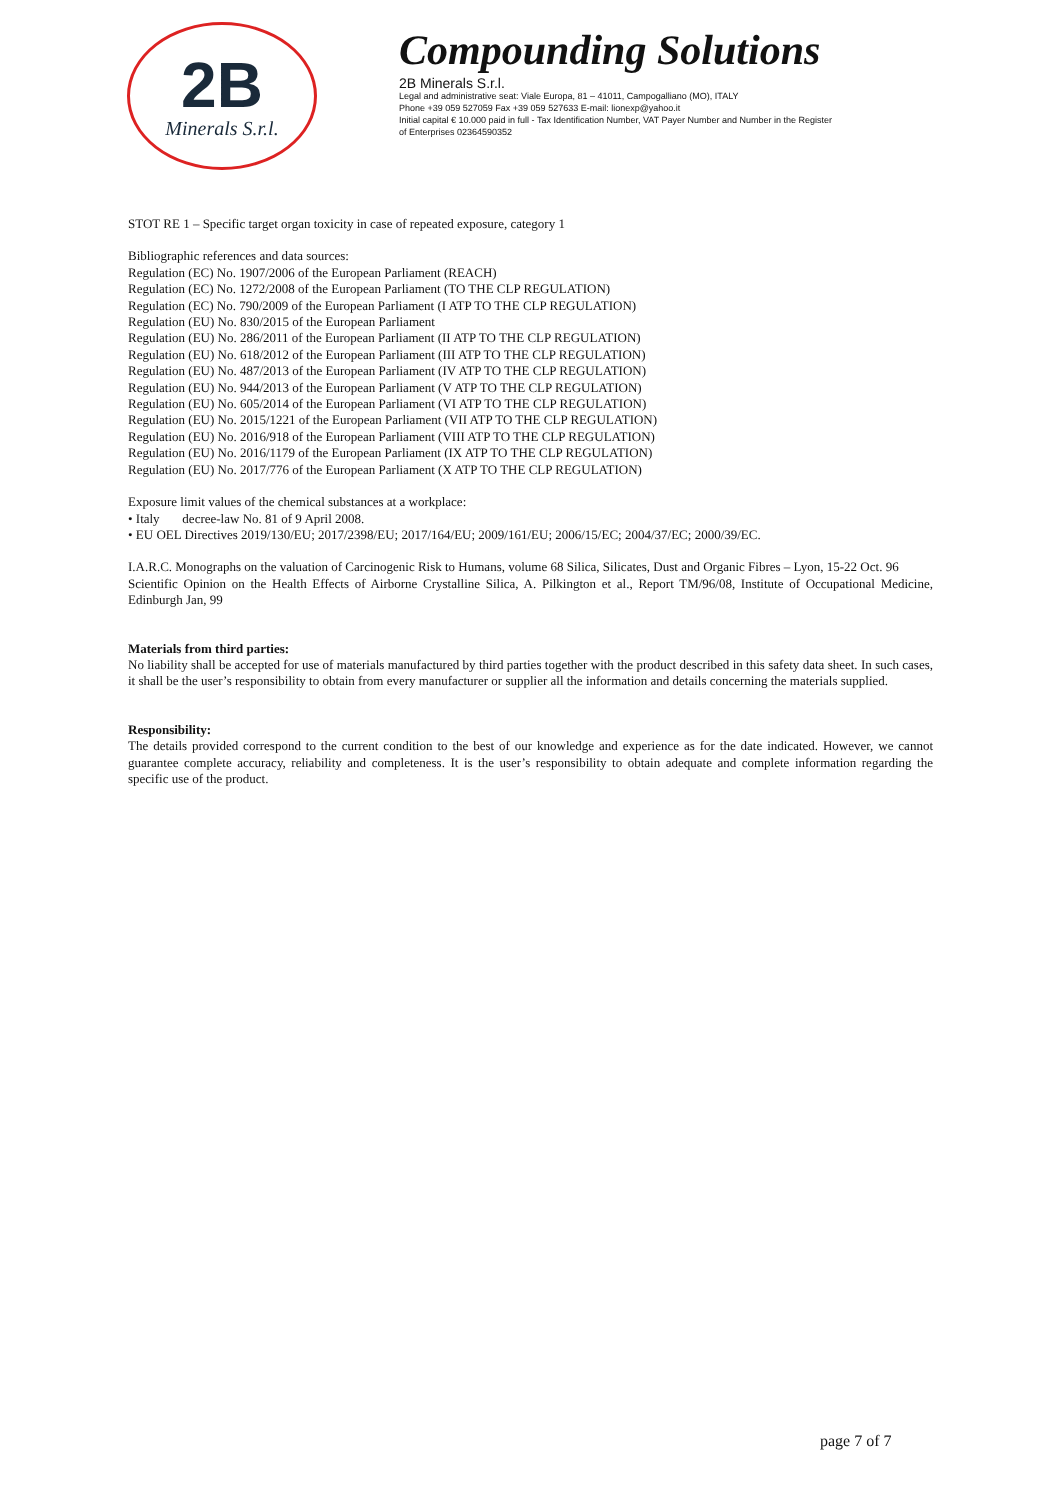2B
Minerals S.r.l.
Compounding Solutions
2B Minerals S.r.l.
Legal and administrative seat: Viale Europa, 81 – 41011, Campogalliano (MO), ITALY
Phone +39 059 527059 Fax +39 059 527633 E-mail: lionexp@yahoo.it
Initial capital € 10.000 paid in full - Tax Identification Number, VAT Payer Number and Number in the Register
of Enterprises 02364590352
STOT RE 1 – Specific target organ toxicity in case of repeated exposure, category 1
Bibliographic references and data sources:
Regulation (EC) No. 1907/2006 of the European Parliament (REACH)
Regulation (EC) No. 1272/2008 of the European Parliament (TO THE CLP REGULATION)
Regulation (EC) No. 790/2009 of the European Parliament (I ATP TO THE CLP REGULATION)
Regulation (EU) No. 830/2015 of the European Parliament
Regulation (EU) No. 286/2011 of the European Parliament (II ATP TO THE CLP REGULATION)
Regulation (EU) No. 618/2012 of the European Parliament (III ATP TO THE CLP REGULATION)
Regulation (EU) No. 487/2013 of the European Parliament (IV ATP TO THE CLP REGULATION)
Regulation (EU) No. 944/2013 of the European Parliament (V ATP TO THE CLP REGULATION)
Regulation (EU) No. 605/2014 of the European Parliament (VI ATP TO THE CLP REGULATION)
Regulation (EU) No. 2015/1221 of the European Parliament (VII ATP TO THE CLP REGULATION)
Regulation (EU) No. 2016/918 of the European Parliament (VIII ATP TO THE CLP REGULATION)
Regulation (EU) No. 2016/1179 of the European Parliament (IX ATP TO THE CLP REGULATION)
Regulation (EU) No. 2017/776 of the European Parliament (X ATP TO THE CLP REGULATION)
Exposure limit values of the chemical substances at a workplace:
• Italy decree-law No. 81 of 9 April 2008.
• EU OEL Directives 2019/130/EU; 2017/2398/EU; 2017/164/EU; 2009/161/EU; 2006/15/EC; 2004/37/EC; 2000/39/EC.
I.A.R.C. Monographs on the valuation of Carcinogenic Risk to Humans, volume 68 Silica, Silicates, Dust and Organic Fibres – Lyon, 15-22 Oct. 96
Scientific Opinion on the Health Effects of Airborne Crystalline Silica, A. Pilkington et al., Report TM/96/08, Institute of Occupational Medicine, Edinburgh Jan, 99
Materials from third parties:
No liability shall be accepted for use of materials manufactured by third parties together with the product described in this safety data sheet. In such cases, it shall be the user’s responsibility to obtain from every manufacturer or supplier all the information and details concerning the materials supplied.
Responsibility:
The details provided correspond to the current condition to the best of our knowledge and experience as for the date indicated. However, we cannot guarantee complete accuracy, reliability and completeness. It is the user’s responsibility to obtain adequate and complete information regarding the specific use of the product.
page 7 of 7